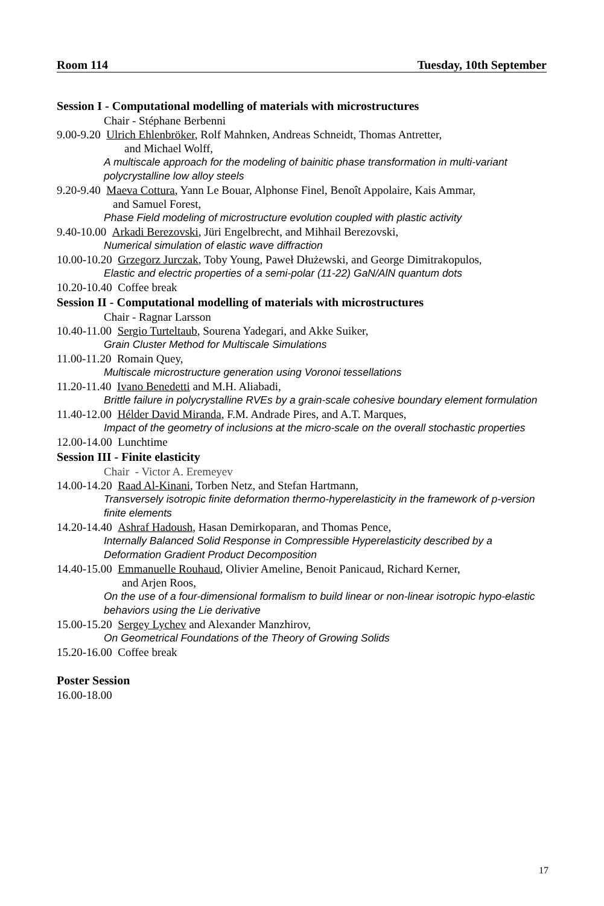Room 114 Tuesday, 10th September
Session I - Computational modelling of materials with microstructures
Chair - Stéphane Berbenni
9.00-9.20 Ulrich Ehlenbröker, Rolf Mahnken, Andreas Schneidt, Thomas Antretter,
and Michael Wolff,
A multiscale approach for the modeling of bainitic phase transformation in multi-variant polycrystalline low alloy steels
9.20-9.40 Maeva Cottura, Yann Le Bouar, Alphonse Finel, Benoît Appolaire, Kais Ammar,
and Samuel Forest,
Phase Field modeling of microstructure evolution coupled with plastic activity
9.40-10.00 Arkadi Berezovski, Jüri Engelbrecht, and Mihhail Berezovski,
Numerical simulation of elastic wave diffraction
10.00-10.20 Grzegorz Jurczak, Toby Young, Paweł Dłużewski, and George Dimitrakopulos,
Elastic and electric properties of a semi-polar (11-22) GaN/AlN quantum dots
10.20-10.40 Coffee break
Session II - Computational modelling of materials with microstructures
Chair - Ragnar Larsson
10.40-11.00 Sergio Turteltaub, Sourena Yadegari, and Akke Suiker,
Grain Cluster Method for Multiscale Simulations
11.00-11.20 Romain Quey,
Multiscale microstructure generation using Voronoi tessellations
11.20-11.40 Ivano Benedetti and M.H. Aliabadi,
Brittle failure in polycrystalline RVEs by a grain-scale cohesive boundary element formulation
11.40-12.00 Hélder David Miranda, F.M. Andrade Pires, and A.T. Marques,
Impact of the geometry of inclusions at the micro-scale on the overall stochastic properties
12.00-14.00 Lunchtime
Session III - Finite elasticity
Chair - Victor A. Eremeyev
14.00-14.20 Raad Al-Kinani, Torben Netz, and Stefan Hartmann,
Transversely isotropic finite deformation thermo-hyperelasticity in the framework of p-version finite elements
14.20-14.40 Ashraf Hadoush, Hasan Demirkoparan, and Thomas Pence,
Internally Balanced Solid Response in Compressible Hyperelasticity described by a Deformation Gradient Product Decomposition
14.40-15.00 Emmanuelle Rouhaud, Olivier Ameline, Benoit Panicaud, Richard Kerner,
and Arjen Roos,
On the use of a four-dimensional formalism to build linear or non-linear isotropic hypo-elastic behaviors using the Lie derivative
15.00-15.20 Sergey Lychev and Alexander Manzhirov,
On Geometrical Foundations of the Theory of Growing Solids
15.20-16.00 Coffee break
Poster Session
16.00-18.00
17